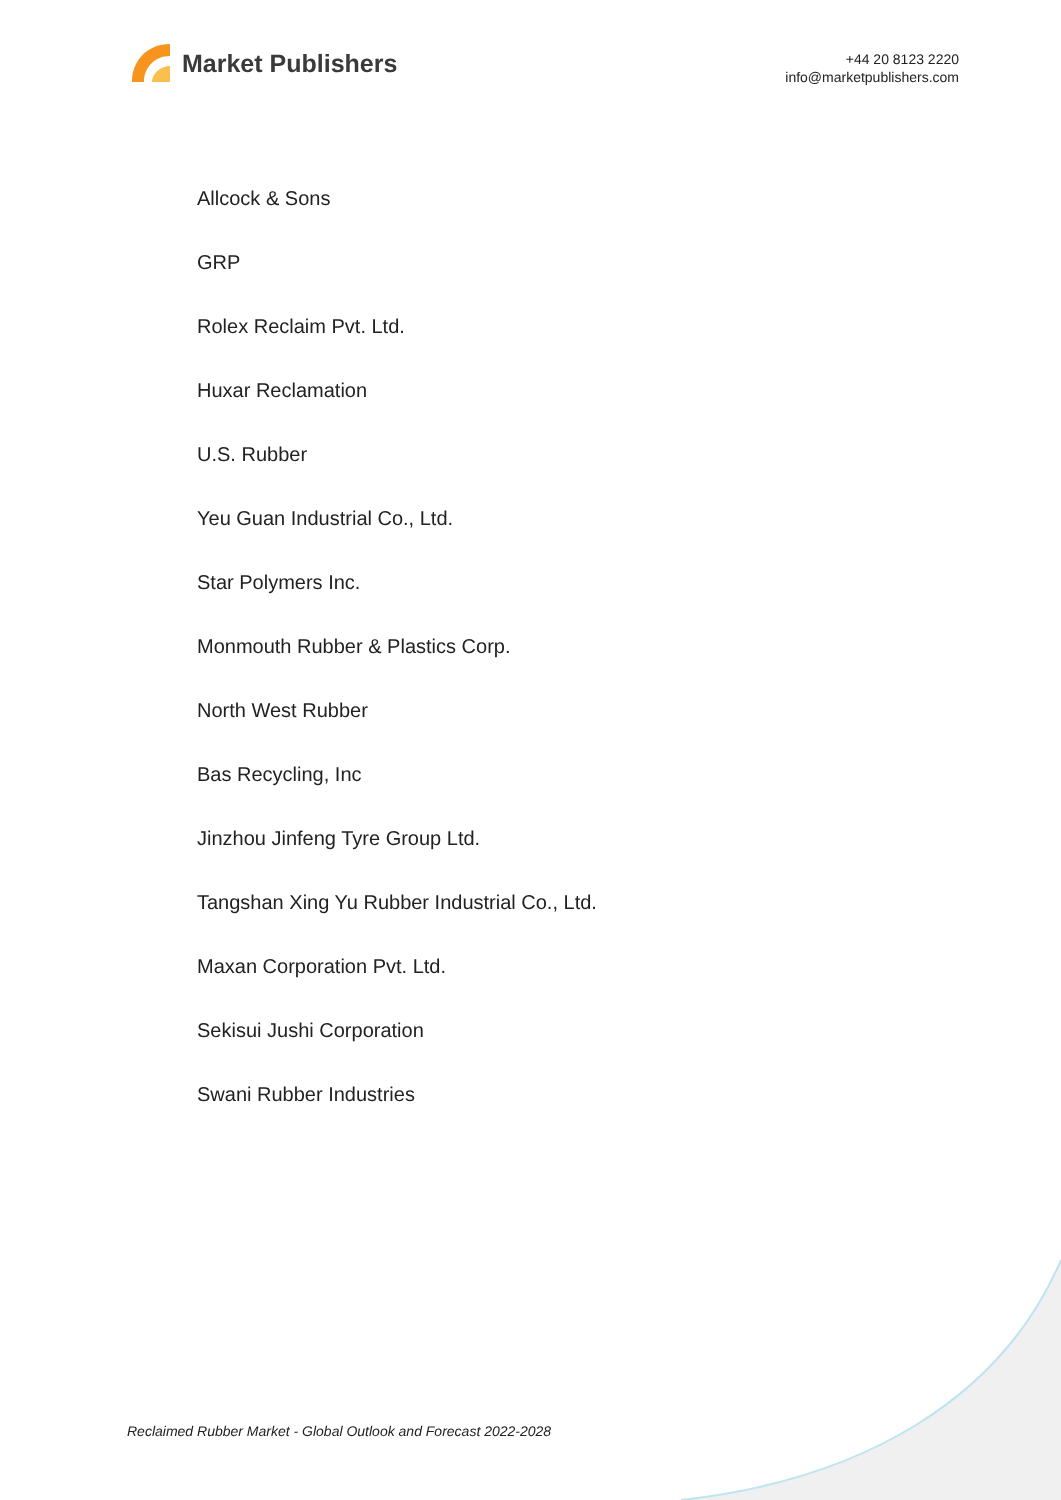Market Publishers
+44 20 8123 2220
info@marketpublishers.com
Allcock & Sons
GRP
Rolex Reclaim Pvt. Ltd.
Huxar Reclamation
U.S. Rubber
Yeu Guan Industrial Co., Ltd.
Star Polymers Inc.
Monmouth Rubber & Plastics Corp.
North West Rubber
Bas Recycling, Inc
Jinzhou Jinfeng Tyre Group Ltd.
Tangshan Xing Yu Rubber Industrial Co., Ltd.
Maxan Corporation Pvt. Ltd.
Sekisui Jushi Corporation
Swani Rubber Industries
Reclaimed Rubber Market - Global Outlook and Forecast 2022-2028